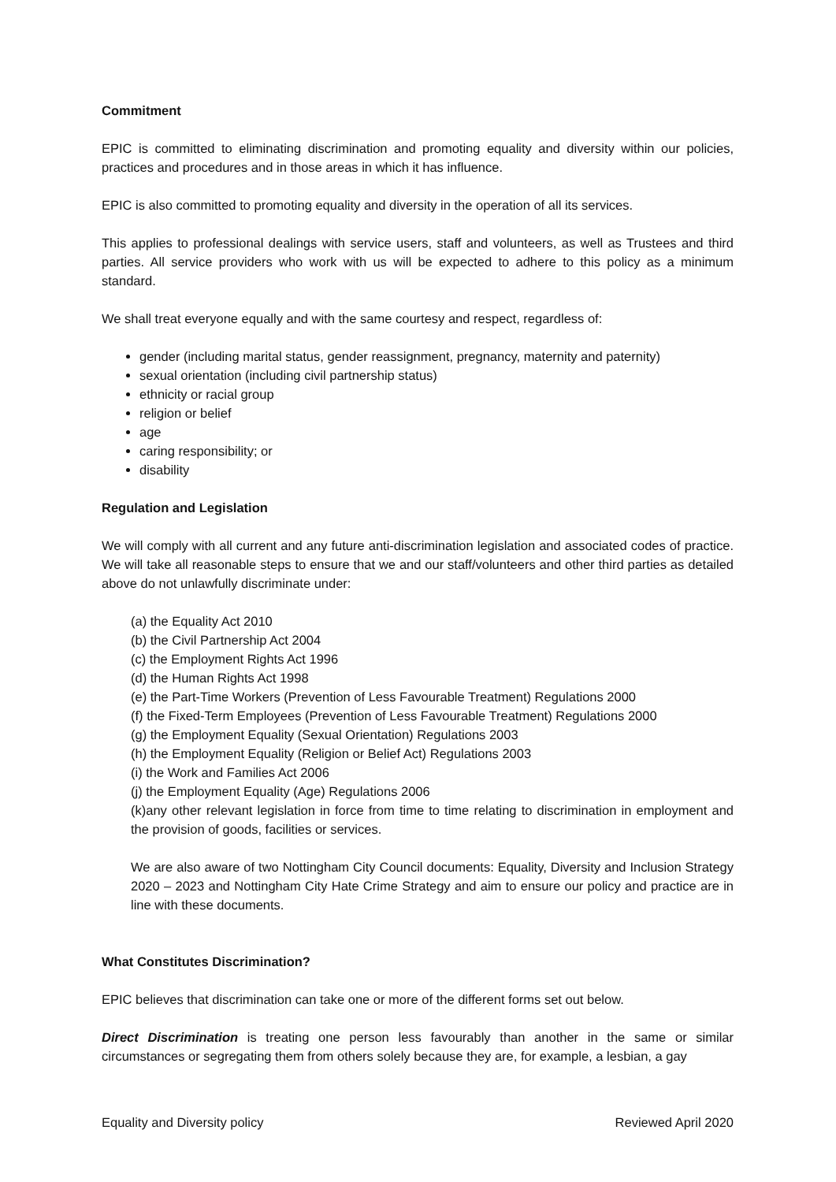Commitment
EPIC is committed to eliminating discrimination and promoting equality and diversity within our policies, practices and procedures and in those areas in which it has influence.
EPIC is also committed to promoting equality and diversity in the operation of all its services.
This applies to professional dealings with service users, staff and volunteers, as well as Trustees and third parties. All service providers who work with us will be expected to adhere to this policy as a minimum standard.
We shall treat everyone equally and with the same courtesy and respect, regardless of:
gender (including marital status, gender reassignment, pregnancy, maternity and paternity)
sexual orientation (including civil partnership status)
ethnicity or racial group
religion or belief
age
caring responsibility; or
disability
Regulation and Legislation
We will comply with all current and any future anti-discrimination legislation and associated codes of practice. We will take all reasonable steps to ensure that we and our staff/volunteers and other third parties as detailed above do not unlawfully discriminate under:
(a) the Equality Act 2010
(b) the Civil Partnership Act 2004
(c) the Employment Rights Act 1996
(d) the Human Rights Act 1998
(e) the Part-Time Workers (Prevention of Less Favourable Treatment) Regulations 2000
(f) the Fixed-Term Employees (Prevention of Less Favourable Treatment) Regulations 2000
(g) the Employment Equality (Sexual Orientation) Regulations 2003
(h) the Employment Equality (Religion or Belief Act) Regulations 2003
(i) the Work and Families Act 2006
(j) the Employment Equality (Age) Regulations 2006
(k)any other relevant legislation in force from time to time relating to discrimination in employment and the provision of goods, facilities or services.
We are also aware of two Nottingham City Council documents: Equality, Diversity and Inclusion Strategy 2020 – 2023 and Nottingham City Hate Crime Strategy and aim to ensure our policy and practice are in line with these documents.
What Constitutes Discrimination?
EPIC believes that discrimination can take one or more of the different forms set out below.
Direct Discrimination is treating one person less favourably than another in the same or similar circumstances or segregating them from others solely because they are, for example, a lesbian, a gay
Equality and Diversity policy Reviewed April 2020